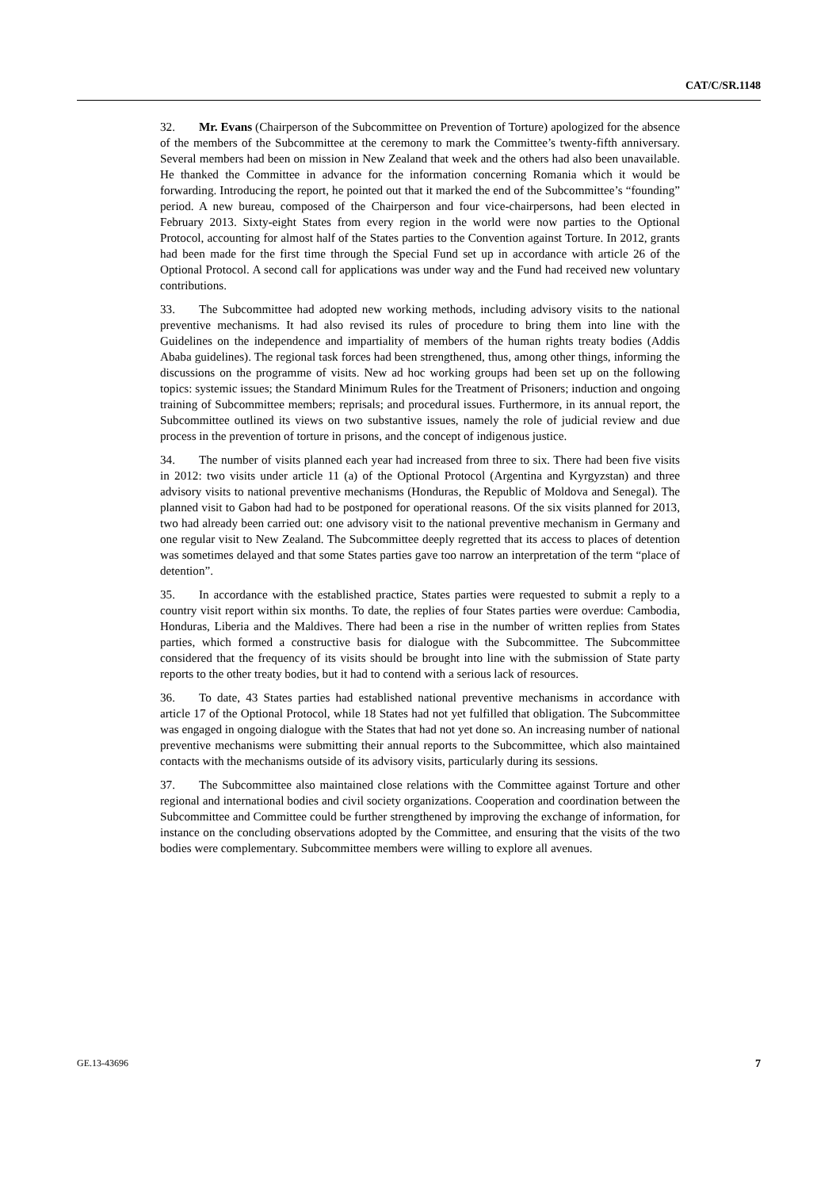CAT/C/SR.1148
32. Mr. Evans (Chairperson of the Subcommittee on Prevention of Torture) apologized for the absence of the members of the Subcommittee at the ceremony to mark the Committee’s twenty-fifth anniversary. Several members had been on mission in New Zealand that week and the others had also been unavailable. He thanked the Committee in advance for the information concerning Romania which it would be forwarding. Introducing the report, he pointed out that it marked the end of the Subcommittee’s “founding” period. A new bureau, composed of the Chairperson and four vice-chairpersons, had been elected in February 2013. Sixty-eight States from every region in the world were now parties to the Optional Protocol, accounting for almost half of the States parties to the Convention against Torture. In 2012, grants had been made for the first time through the Special Fund set up in accordance with article 26 of the Optional Protocol. A second call for applications was under way and the Fund had received new voluntary contributions.
33. The Subcommittee had adopted new working methods, including advisory visits to the national preventive mechanisms. It had also revised its rules of procedure to bring them into line with the Guidelines on the independence and impartiality of members of the human rights treaty bodies (Addis Ababa guidelines). The regional task forces had been strengthened, thus, among other things, informing the discussions on the programme of visits. New ad hoc working groups had been set up on the following topics: systemic issues; the Standard Minimum Rules for the Treatment of Prisoners; induction and ongoing training of Subcommittee members; reprisals; and procedural issues. Furthermore, in its annual report, the Subcommittee outlined its views on two substantive issues, namely the role of judicial review and due process in the prevention of torture in prisons, and the concept of indigenous justice.
34. The number of visits planned each year had increased from three to six. There had been five visits in 2012: two visits under article 11 (a) of the Optional Protocol (Argentina and Kyrgyzstan) and three advisory visits to national preventive mechanisms (Honduras, the Republic of Moldova and Senegal). The planned visit to Gabon had had to be postponed for operational reasons. Of the six visits planned for 2013, two had already been carried out: one advisory visit to the national preventive mechanism in Germany and one regular visit to New Zealand. The Subcommittee deeply regretted that its access to places of detention was sometimes delayed and that some States parties gave too narrow an interpretation of the term “place of detention”.
35. In accordance with the established practice, States parties were requested to submit a reply to a country visit report within six months. To date, the replies of four States parties were overdue: Cambodia, Honduras, Liberia and the Maldives. There had been a rise in the number of written replies from States parties, which formed a constructive basis for dialogue with the Subcommittee. The Subcommittee considered that the frequency of its visits should be brought into line with the submission of State party reports to the other treaty bodies, but it had to contend with a serious lack of resources.
36. To date, 43 States parties had established national preventive mechanisms in accordance with article 17 of the Optional Protocol, while 18 States had not yet fulfilled that obligation. The Subcommittee was engaged in ongoing dialogue with the States that had not yet done so. An increasing number of national preventive mechanisms were submitting their annual reports to the Subcommittee, which also maintained contacts with the mechanisms outside of its advisory visits, particularly during its sessions.
37. The Subcommittee also maintained close relations with the Committee against Torture and other regional and international bodies and civil society organizations. Cooperation and coordination between the Subcommittee and Committee could be further strengthened by improving the exchange of information, for instance on the concluding observations adopted by the Committee, and ensuring that the visits of the two bodies were complementary. Subcommittee members were willing to explore all avenues.
GE.13-43696 7